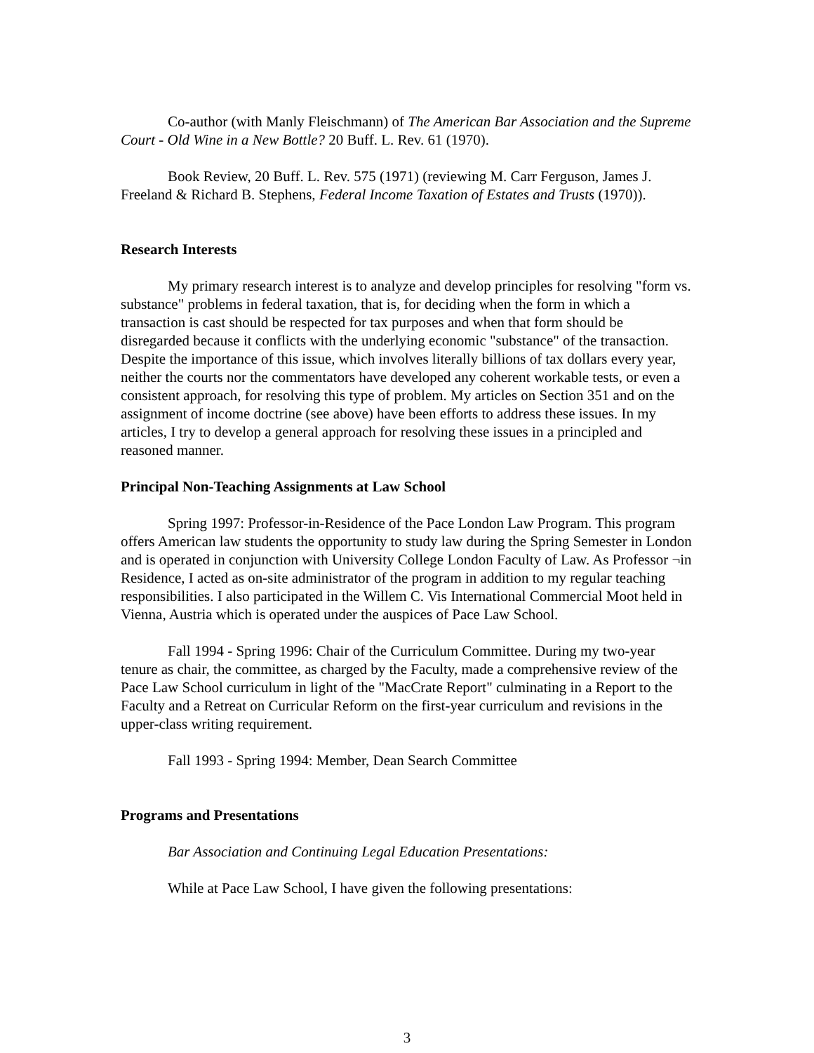Co-author (with Manly Fleischmann) of The American Bar Association and the Supreme Court - Old Wine in a New Bottle? 20 Buff. L. Rev. 61 (1970).
Book Review, 20 Buff. L. Rev. 575 (1971) (reviewing M. Carr Ferguson, James J. Freeland & Richard B. Stephens, Federal Income Taxation of Estates and Trusts (1970)).
Research Interests
My primary research interest is to analyze and develop principles for resolving "form vs. substance" problems in federal taxation, that is, for deciding when the form in which a transaction is cast should be respected for tax purposes and when that form should be disregarded because it conflicts with the underlying economic "substance" of the transaction. Despite the importance of this issue, which involves literally billions of tax dollars every year, neither the courts nor the commentators have developed any coherent workable tests, or even a consistent approach, for resolving this type of problem. My articles on Section 351 and on the assignment of income doctrine (see above) have been efforts to address these issues. In my articles, I try to develop a general approach for resolving these issues in a principled and reasoned manner.
Principal Non-Teaching Assignments at Law School
Spring 1997: Professor-in-Residence of the Pace London Law Program. This program offers American law students the opportunity to study law during the Spring Semester in London and is operated in conjunction with University College London Faculty of Law. As Professor ¬in Residence, I acted as on-site administrator of the program in addition to my regular teaching responsibilities. I also participated in the Willem C. Vis International Commercial Moot held in Vienna, Austria which is operated under the auspices of Pace Law School.
Fall 1994 - Spring 1996: Chair of the Curriculum Committee. During my two-year tenure as chair, the committee, as charged by the Faculty, made a comprehensive review of the Pace Law School curriculum in light of the "MacCrate Report" culminating in a Report to the Faculty and a Retreat on Curricular Reform on the first-year curriculum and revisions in the upper-class writing requirement.
Fall 1993 - Spring 1994: Member, Dean Search Committee
Programs and Presentations
Bar Association and Continuing Legal Education Presentations:
While at Pace Law School, I have given the following presentations:
3